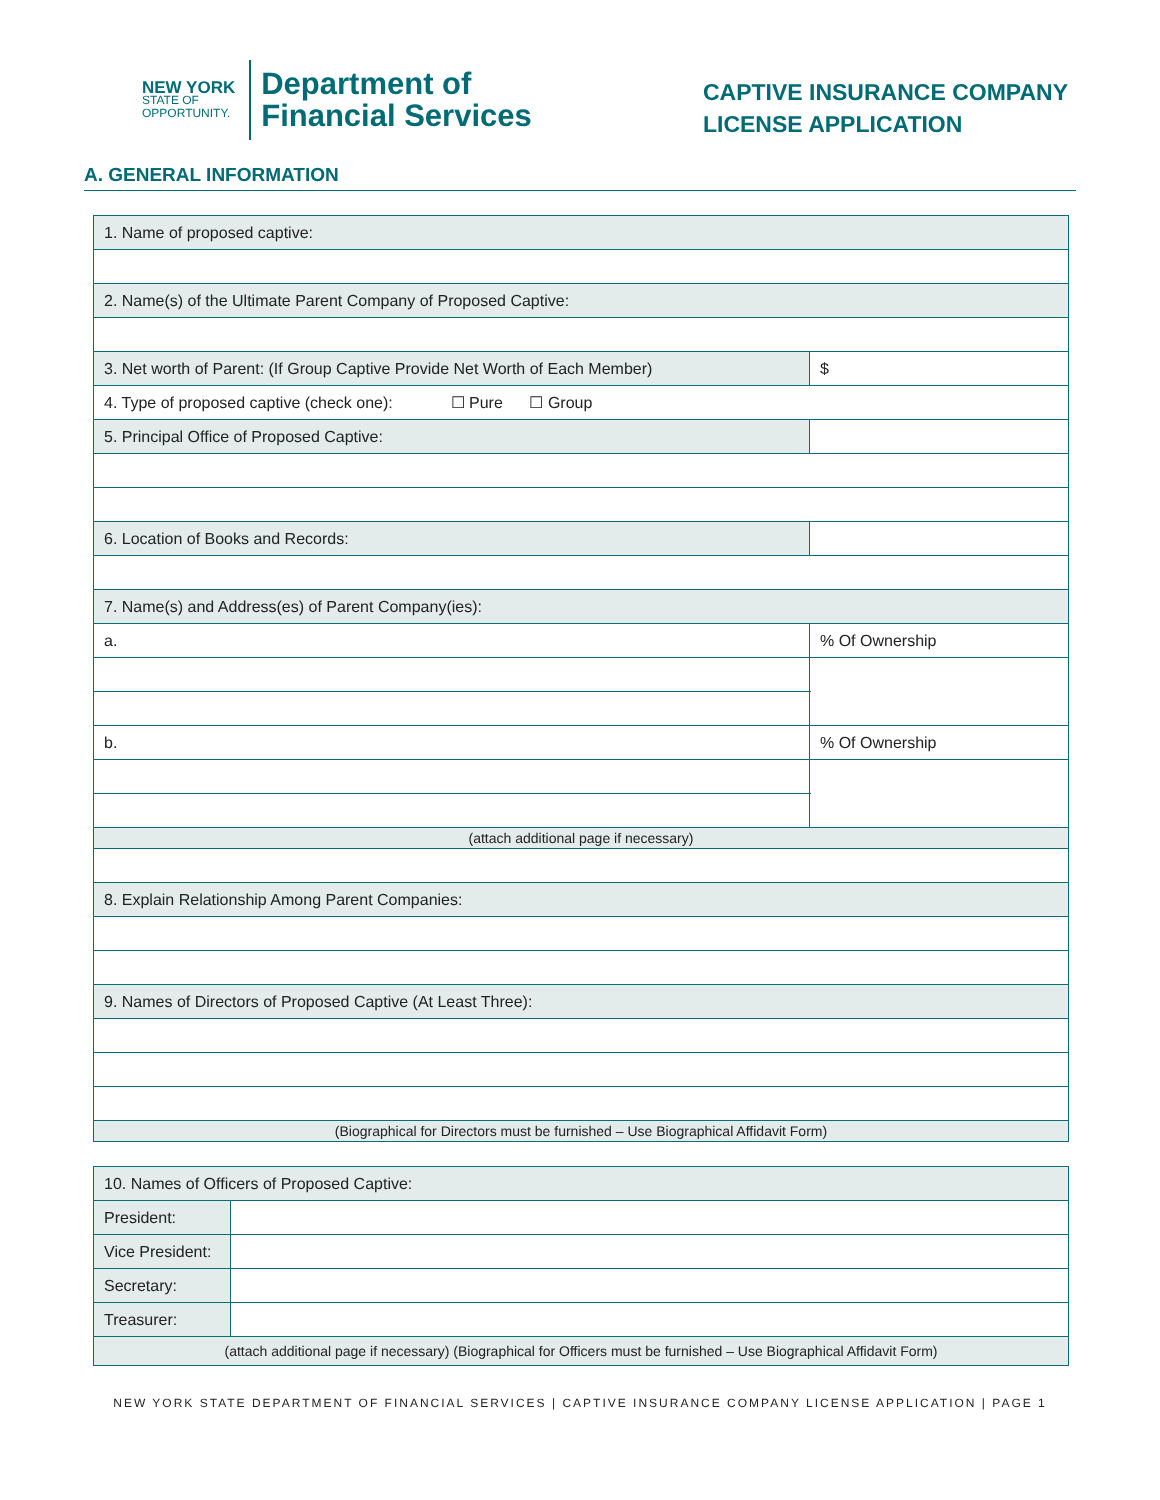NEW YORK
STATE OF
OPPORTUNITY.
Department of
Financial Services
CAPTIVE INSURANCE COMPANY
LICENSE APPLICATION
A. GENERAL INFORMATION
| 1. Name of proposed captive: | | | |
| 2. Name(s) of the Ultimate Parent Company of Proposed Captive: | | | |
| 3. Net worth of Parent: (If Group Captive Provide Net Worth of Each Member) | | $ | |
| 4. Type of proposed captive (check one): ☐ Pure ☐ Group | | | |
| 5. Principal Office of Proposed Captive: | | | |
| 6. Location of Books and Records: | | | |
| 7. Name(s) and Address(es) of Parent Company(ies): | | | |
| a. | | | % Of Ownership |
| b. | | | % Of Ownership |
| (attach additional page if necessary) | | | |
| 8. Explain Relationship Among Parent Companies: | | | |
| 9. Names of Directors of Proposed Captive (At Least Three): | | | |
| (Biographical for Directors must be furnished – Use Biographical Affidavit Form) | | | |
| 10. Names of Officers of Proposed Captive: | |
| President: | |
| Vice President: | |
| Secretary: | |
| Treasurer: | |
| (attach additional page if necessary) (Biographical for Officers must be furnished – Use Biographical Affidavit Form) | |
NEW YORK STATE DEPARTMENT OF FINANCIAL SERVICES | CAPTIVE INSURANCE COMPANY LICENSE APPLICATION | PAGE 1